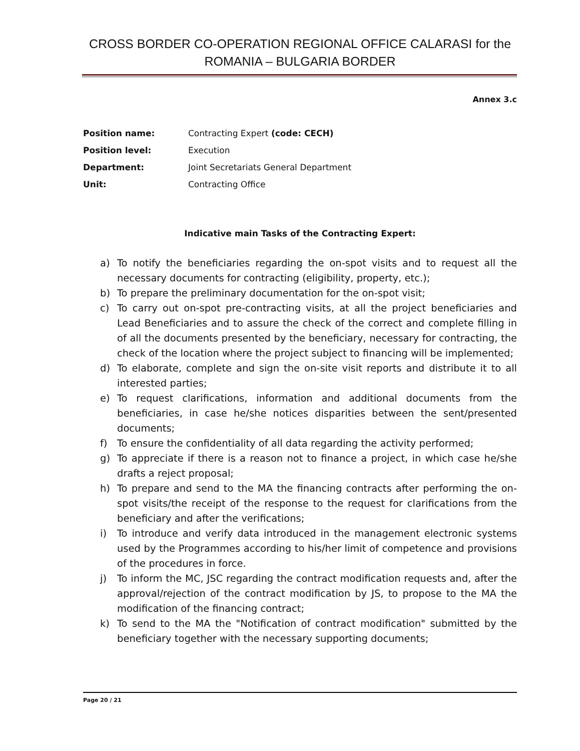CROSS BORDER CO-OPERATION REGIONAL OFFICE CALARASI for the ROMANIA – BULGARIA BORDER
Annex 3.c
Position name: Contracting Expert (code: CECH)
Position level: Execution
Department: Joint Secretariats General Department
Unit: Contracting Office
Indicative main Tasks of the Contracting Expert:
a) To notify the beneficiaries regarding the on-spot visits and to request all the necessary documents for contracting (eligibility, property, etc.);
b) To prepare the preliminary documentation for the on-spot visit;
c) To carry out on-spot pre-contracting visits, at all the project beneficiaries and Lead Beneficiaries and to assure the check of the correct and complete filling in of all the documents presented by the beneficiary, necessary for contracting, the check of the location where the project subject to financing will be implemented;
d) To elaborate, complete and sign the on-site visit reports and distribute it to all interested parties;
e) To request clarifications, information and additional documents from the beneficiaries, in case he/she notices disparities between the sent/presented documents;
f) To ensure the confidentiality of all data regarding the activity performed;
g) To appreciate if there is a reason not to finance a project, in which case he/she drafts a reject proposal;
h) To prepare and send to the MA the financing contracts after performing the on-spot visits/the receipt of the response to the request for clarifications from the beneficiary and after the verifications;
i) To introduce and verify data introduced in the management electronic systems used by the Programmes according to his/her limit of competence and provisions of the procedures in force.
j) To inform the MC, JSC regarding the contract modification requests and, after the approval/rejection of the contract modification by JS, to propose to the MA the modification of the financing contract;
k) To send to the MA the "Notification of contract modification" submitted by the beneficiary together with the necessary supporting documents;
Page 20 / 21